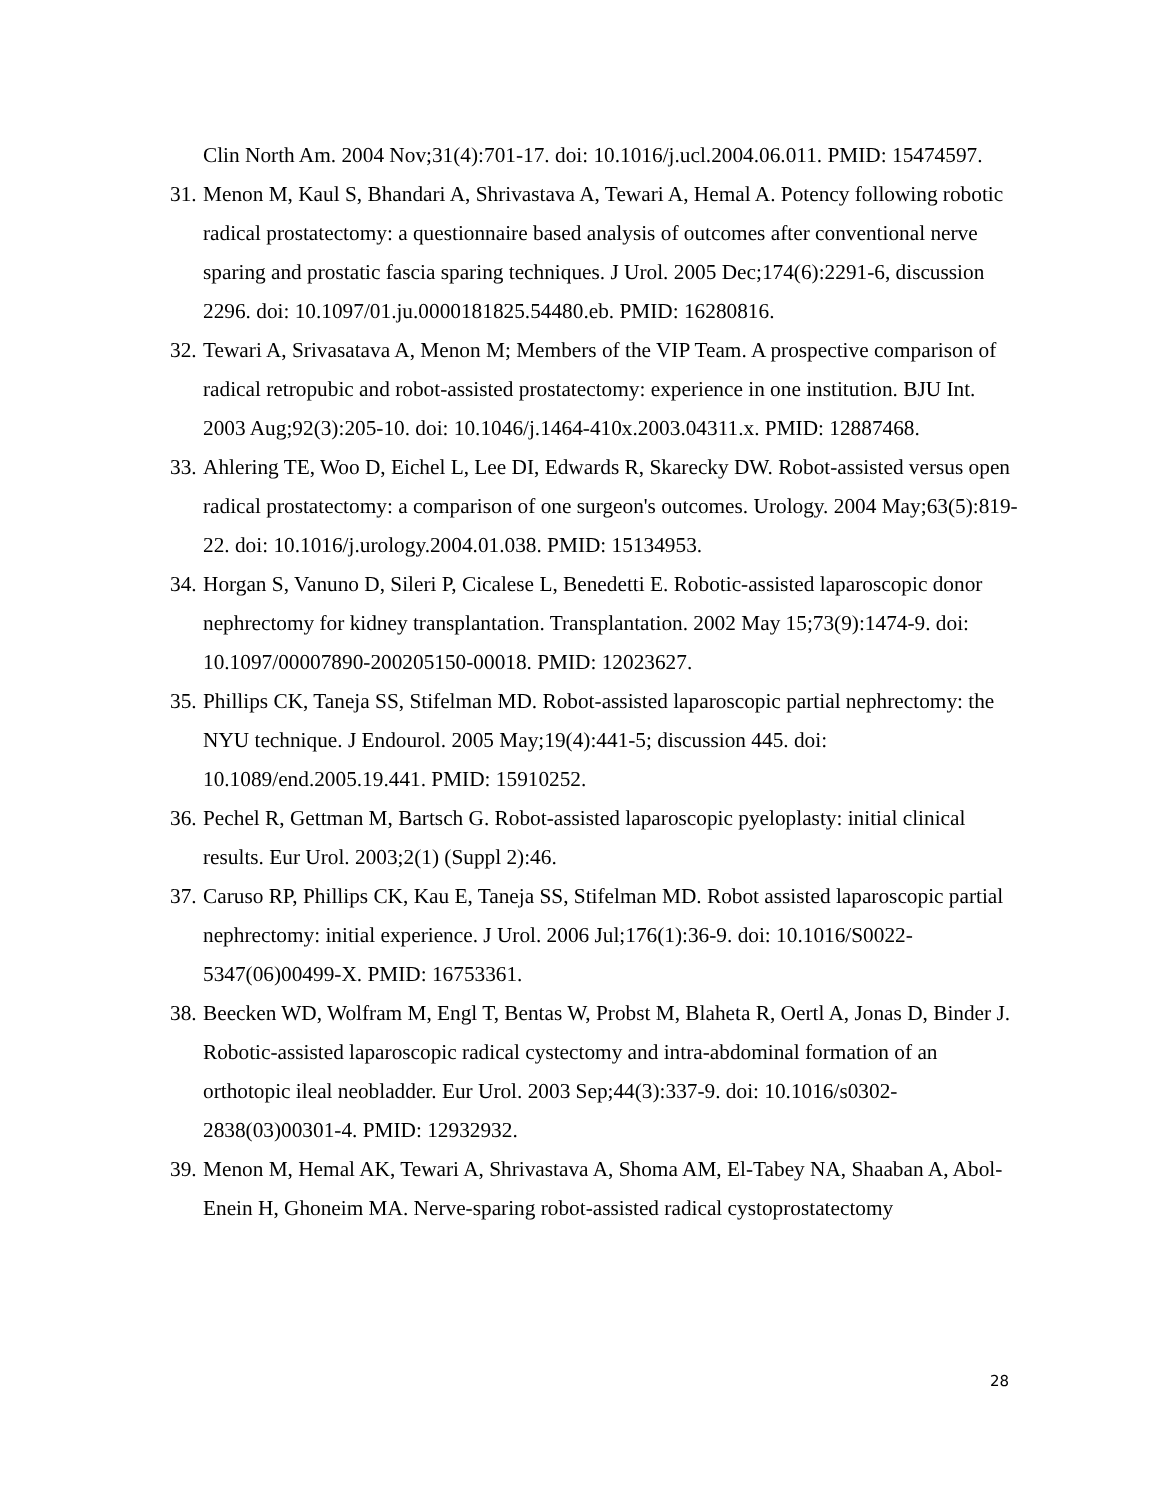Clin North Am. 2004 Nov;31(4):701-17. doi: 10.1016/j.ucl.2004.06.011. PMID: 15474597.
31.
Menon M, Kaul S, Bhandari A, Shrivastava A, Tewari A, Hemal A. Potency following robotic radical prostatectomy: a questionnaire based analysis of outcomes after conventional nerve sparing and prostatic fascia sparing techniques. J Urol. 2005 Dec;174(6):2291-6, discussion 2296. doi: 10.1097/01.ju.0000181825.54480.eb. PMID: 16280816.
32.
Tewari A, Srivasatava A, Menon M; Members of the VIP Team. A prospective comparison of radical retropubic and robot-assisted prostatectomy: experience in one institution. BJU Int. 2003 Aug;92(3):205-10. doi: 10.1046/j.1464-410x.2003.04311.x. PMID: 12887468.
33.
Ahlering TE, Woo D, Eichel L, Lee DI, Edwards R, Skarecky DW. Robot-assisted versus open radical prostatectomy: a comparison of one surgeon's outcomes. Urology. 2004 May;63(5):819-22. doi: 10.1016/j.urology.2004.01.038. PMID: 15134953.
34.
Horgan S, Vanuno D, Sileri P, Cicalese L, Benedetti E. Robotic-assisted laparoscopic donor nephrectomy for kidney transplantation. Transplantation. 2002 May 15;73(9):1474-9. doi: 10.1097/00007890-200205150-00018. PMID: 12023627.
35.
Phillips CK, Taneja SS, Stifelman MD. Robot-assisted laparoscopic partial nephrectomy: the NYU technique. J Endourol. 2005 May;19(4):441-5; discussion 445. doi: 10.1089/end.2005.19.441. PMID: 15910252.
36.
Pechel R, Gettman M, Bartsch G. Robot-assisted laparoscopic pyeloplasty: initial clinical results. Eur Urol. 2003;2(1) (Suppl 2):46.
37.
Caruso RP, Phillips CK, Kau E, Taneja SS, Stifelman MD. Robot assisted laparoscopic partial nephrectomy: initial experience. J Urol. 2006 Jul;176(1):36-9. doi: 10.1016/S0022-5347(06)00499-X. PMID: 16753361.
38.
Beecken WD, Wolfram M, Engl T, Bentas W, Probst M, Blaheta R, Oertl A, Jonas D, Binder J. Robotic-assisted laparoscopic radical cystectomy and intra-abdominal formation of an orthotopic ileal neobladder. Eur Urol. 2003 Sep;44(3):337-9. doi: 10.1016/s0302-2838(03)00301-4. PMID: 12932932.
39.
Menon M, Hemal AK, Tewari A, Shrivastava A, Shoma AM, El-Tabey NA, Shaaban A, Abol-Enein H, Ghoneim MA. Nerve-sparing robot-assisted radical cystoprostatectomy
28